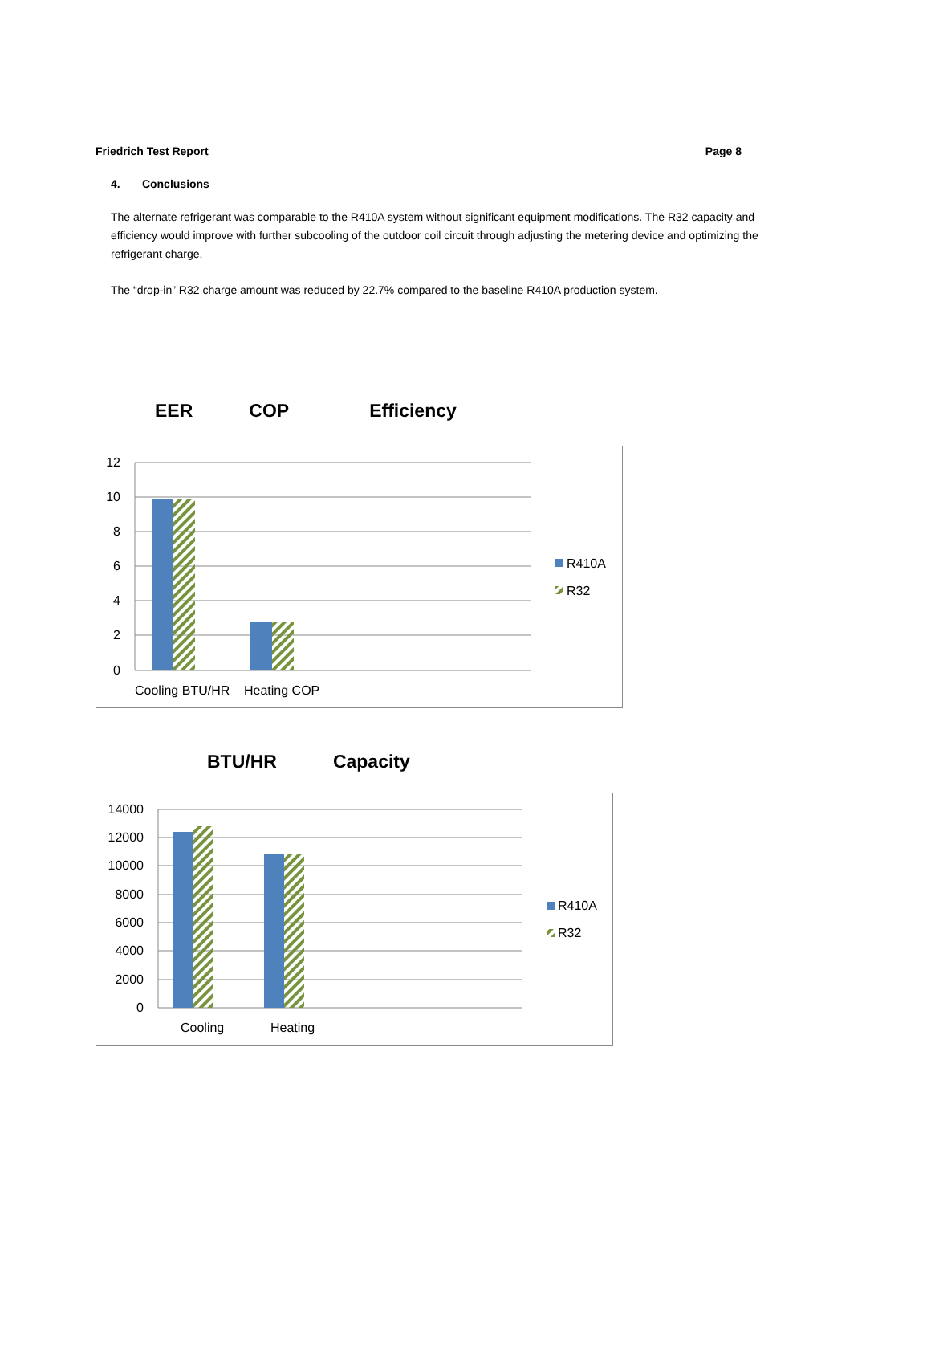Friedrich Test Report Page 8
4. Conclusions
The alternate refrigerant was comparable to the R410A system without significant equipment modifications. The R32 capacity and efficiency would improve with further subcooling of the outdoor coil circuit through adjusting the metering device and optimizing the refrigerant charge.
The “drop-in” R32 charge amount was reduced by 22.7% compared to the baseline R410A production system.
EER COP Efficiency
12
10
8
6
4
2
0
Cooling BTU/HR
Heating COP
R410A
R32
BTU/HR Capacity
14000
12000
10000
8000
6000
4000
2000
0
Cooling
Heating
R410A
R32